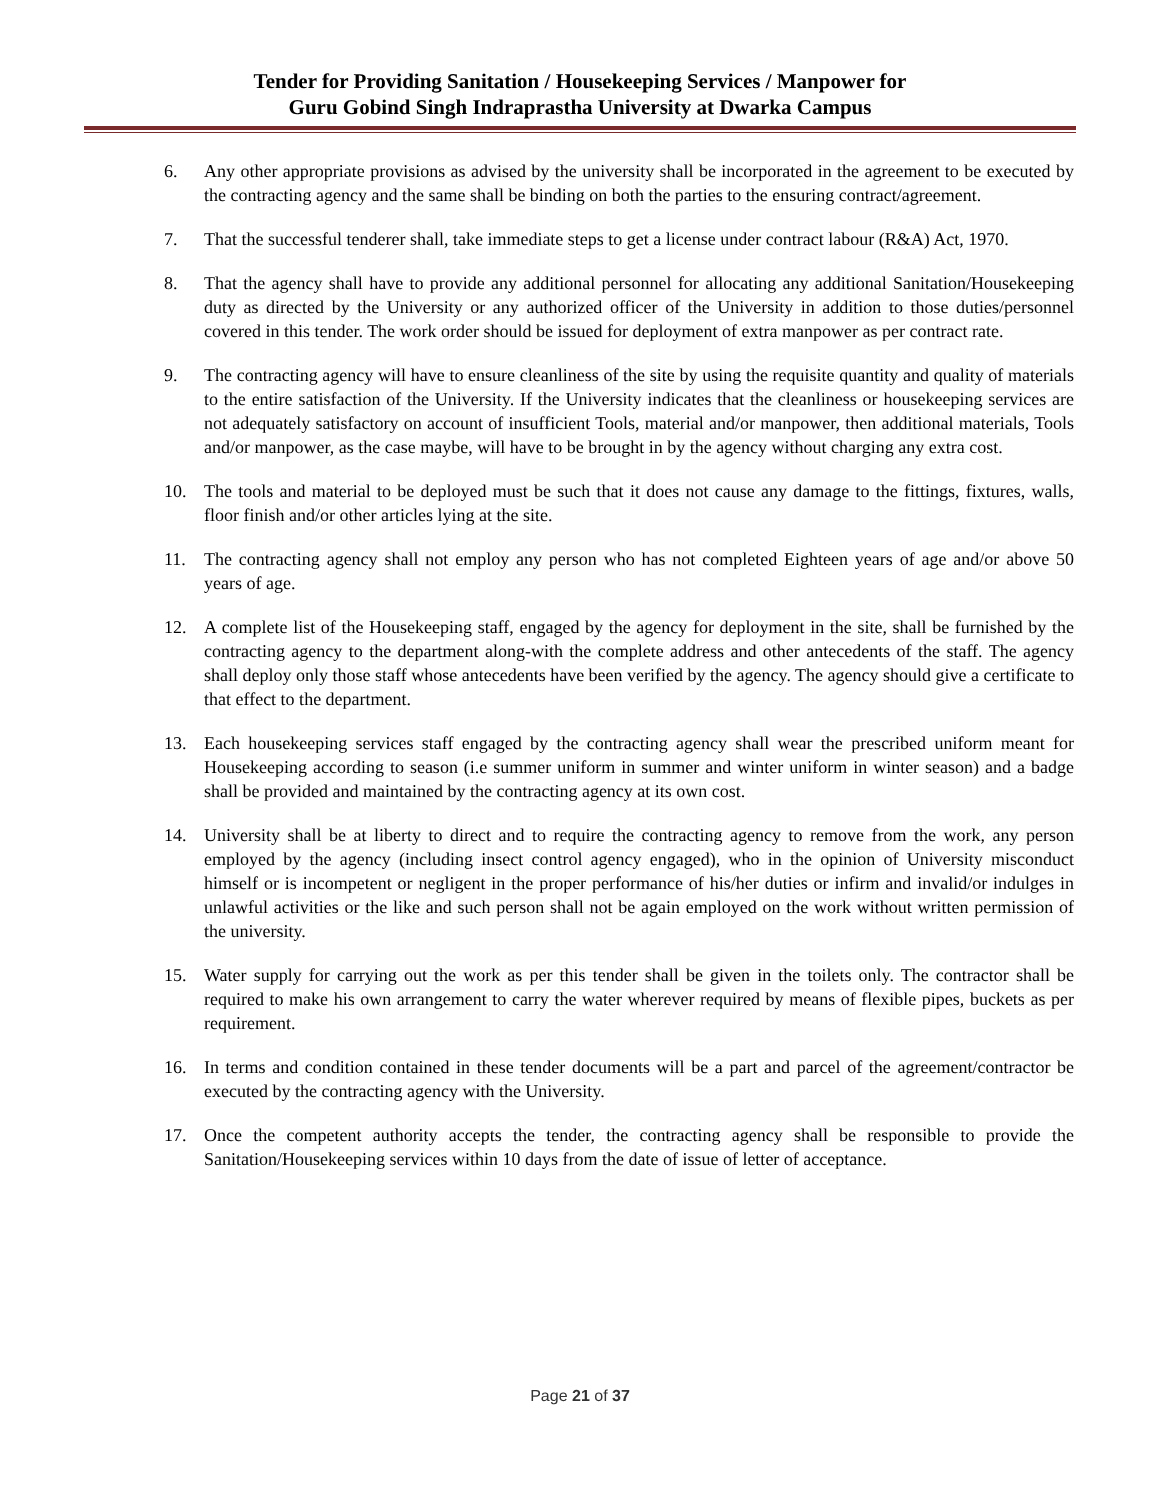Tender for Providing Sanitation / Housekeeping Services / Manpower for
Guru Gobind Singh Indraprastha University at Dwarka Campus
6. Any other appropriate provisions as advised by the university shall be incorporated in the agreement to be executed by the contracting agency and the same shall be binding on both the parties to the ensuring contract/agreement.
7. That the successful tenderer shall, take immediate steps to get a license under contract labour (R&A) Act, 1970.
8. That the agency shall have to provide any additional personnel for allocating any additional Sanitation/Housekeeping duty as directed by the University or any authorized officer of the University in addition to those duties/personnel covered in this tender. The work order should be issued for deployment of extra manpower as per contract rate.
9. The contracting agency will have to ensure cleanliness of the site by using the requisite quantity and quality of materials to the entire satisfaction of the University. If the University indicates that the cleanliness or housekeeping services are not adequately satisfactory on account of insufficient Tools, material and/or manpower, then additional materials, Tools and/or manpower, as the case maybe, will have to be brought in by the agency without charging any extra cost.
10. The tools and material to be deployed must be such that it does not cause any damage to the fittings, fixtures, walls, floor finish and/or other articles lying at the site.
11. The contracting agency shall not employ any person who has not completed Eighteen years of age and/or above 50 years of age.
12. A complete list of the Housekeeping staff, engaged by the agency for deployment in the site, shall be furnished by the contracting agency to the department along-with the complete address and other antecedents of the staff. The agency shall deploy only those staff whose antecedents have been verified by the agency. The agency should give a certificate to that effect to the department.
13. Each housekeeping services staff engaged by the contracting agency shall wear the prescribed uniform meant for Housekeeping according to season (i.e summer uniform in summer and winter uniform in winter season) and a badge shall be provided and maintained by the contracting agency at its own cost.
14. University shall be at liberty to direct and to require the contracting agency to remove from the work, any person employed by the agency (including insect control agency engaged), who in the opinion of University misconduct himself or is incompetent or negligent in the proper performance of his/her duties or infirm and invalid/or indulges in unlawful activities or the like and such person shall not be again employed on the work without written permission of the university.
15. Water supply for carrying out the work as per this tender shall be given in the toilets only. The contractor shall be required to make his own arrangement to carry the water wherever required by means of flexible pipes, buckets as per requirement.
16. In terms and condition contained in these tender documents will be a part and parcel of the agreement/contractor be executed by the contracting agency with the University.
17. Once the competent authority accepts the tender, the contracting agency shall be responsible to provide the Sanitation/Housekeeping services within 10 days from the date of issue of letter of acceptance.
Page 21 of 37